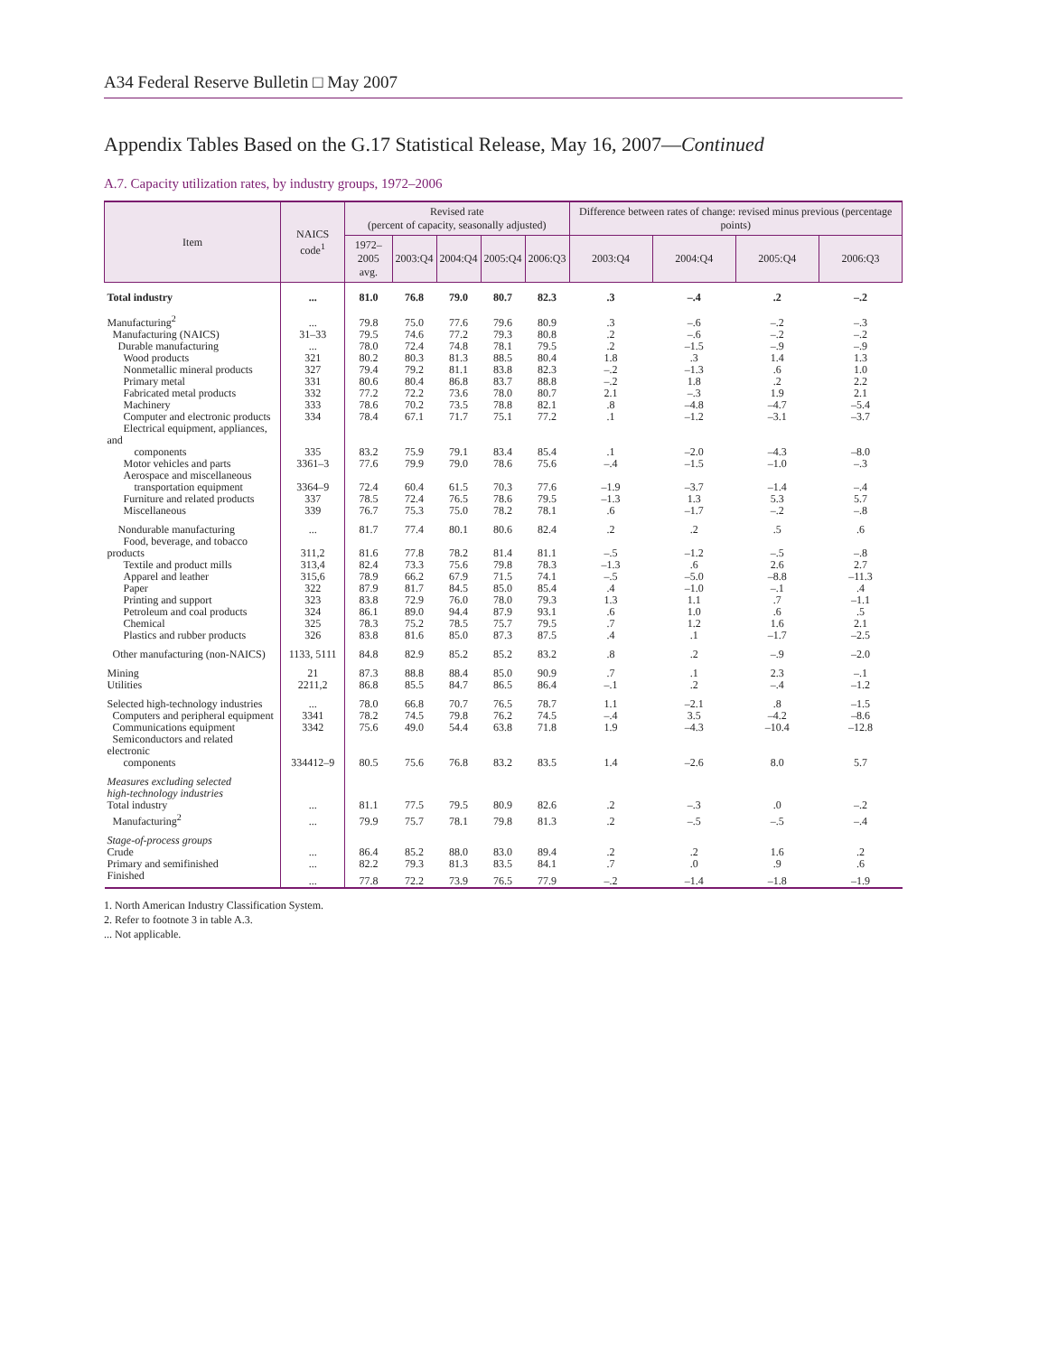A34 Federal Reserve Bulletin □ May 2007
Appendix Tables Based on the G.17 Statistical Release, May 16, 2007—Continued
A.7. Capacity utilization rates, by industry groups, 1972–2006
| Item | NAICS code<sup>1</sup> | Revised rate (percent of capacity, seasonally adjusted) | | | | | Difference between rates of change: revised minus previous (percentage points) | | | |
| --- | --- | --- | --- | --- | --- | --- | --- | --- | --- | --- |
| | | 1972– 2005 avg. | 2003:Q4 | 2004:Q4 | 2005:Q4 | 2006:Q3 | 2003:Q4 | 2004:Q4 | 2005:Q4 | 2006:Q3 |
| Total industry | ... | 81.0 | 76.8 | 79.0 | 80.7 | 82.3 | .3 | –.4 | .2 | –.2 |
| Manufacturing<sup>2</sup> | ... | 79.8 | 75.0 | 77.6 | 79.6 | 80.9 | .3 | –.6 | –.2 | –.3 |
| Manufacturing (NAICS) | 31–33 | 79.5 | 74.6 | 77.2 | 79.3 | 80.8 | .2 | –.6 | –.2 | –.2 |
| Durable manufacturing | ... | 78.0 | 72.4 | 74.8 | 78.1 | 79.5 | .2 | –1.5 | –.9 | –.9 |
| Wood products | 321 | 80.2 | 80.3 | 81.3 | 88.5 | 80.4 | 1.8 | .3 | 1.4 | 1.3 |
| Nonmetallic mineral products | 327 | 79.4 | 79.2 | 81.1 | 83.8 | 82.3 | –.2 | –1.3 | .6 | 1.0 |
| Primary metal | 331 | 80.6 | 80.4 | 86.8 | 83.7 | 88.8 | –.2 | 1.8 | .2 | 2.2 |
| Fabricated metal products | 332 | 77.2 | 72.2 | 73.6 | 78.0 | 80.7 | 2.1 | –.3 | 1.9 | 2.1 |
| Machinery | 333 | 78.6 | 70.2 | 73.5 | 78.8 | 82.1 | .8 | –4.8 | –4.7 | –5.4 |
| Computer and electronic products | 334 | 78.4 | 67.1 | 71.7 | 75.1 | 77.2 | .1 | –1.2 | –3.1 | –3.7 |
| Electrical equipment, appliances, and components | 335 | 83.2 | 75.9 | 79.1 | 83.4 | 85.4 | .1 | –2.0 | –4.3 | –8.0 |
| Motor vehicles and parts | 3361–3 | 77.6 | 79.9 | 79.0 | 78.6 | 75.6 | –.4 | –1.5 | –1.0 | –.3 |
| Aerospace and miscellaneous transportation equipment | 3364–9 | 72.4 | 60.4 | 61.5 | 70.3 | 77.6 | –1.9 | –3.7 | –1.4 | –.4 |
| Furniture and related products | 337 | 78.5 | 72.4 | 76.5 | 78.6 | 79.5 | –1.3 | 1.3 | 5.3 | 5.7 |
| Miscellaneous | 339 | 76.7 | 75.3 | 75.0 | 78.2 | 78.1 | .6 | –1.7 | –.2 | –.8 |
| Nondurable manufacturing | ... | 81.7 | 77.4 | 80.1 | 80.6 | 82.4 | .2 | .2 | .5 | .6 |
| Food, beverage, and tobacco products | 311,2 | 81.6 | 77.8 | 78.2 | 81.4 | 81.1 | –.5 | –1.2 | –.5 | –.8 |
| Textile and product mills | 313,4 | 82.4 | 73.3 | 75.6 | 79.8 | 78.3 | –1.3 | .6 | 2.6 | 2.7 |
| Apparel and leather | 315,6 | 78.9 | 66.2 | 67.9 | 71.5 | 74.1 | –.5 | –5.0 | –8.8 | –11.3 |
| Paper | 322 | 87.9 | 81.7 | 84.5 | 85.0 | 85.4 | .4 | –1.0 | –.1 | .4 |
| Printing and support | 323 | 83.8 | 72.9 | 76.0 | 78.0 | 79.3 | 1.3 | 1.1 | .7 | –1.1 |
| Petroleum and coal products | 324 | 86.1 | 89.0 | 94.4 | 87.9 | 93.1 | .6 | 1.0 | .6 | .5 |
| Chemical | 325 | 78.3 | 75.2 | 78.5 | 75.7 | 79.5 | .7 | 1.2 | 1.6 | 2.1 |
| Plastics and rubber products | 326 | 83.8 | 81.6 | 85.0 | 87.3 | 87.5 | .4 | .1 | –1.7 | –2.5 |
| Other manufacturing (non-NAICS) | 1133, 5111 | 84.8 | 82.9 | 85.2 | 85.2 | 83.2 | .8 | .2 | –.9 | –2.0 |
| Mining | 21 | 87.3 | 88.8 | 88.4 | 85.0 | 90.9 | .7 | .1 | 2.3 | –.1 |
| Utilities | 2211,2 | 86.8 | 85.5 | 84.7 | 86.5 | 86.4 | –.1 | .2 | –.4 | –1.2 |
| Selected high-technology industries | ... | 78.0 | 66.8 | 70.7 | 76.5 | 78.7 | 1.1 | –2.1 | .8 | –1.5 |
| Computers and peripheral equipment | 3341 | 78.2 | 74.5 | 79.8 | 76.2 | 74.5 | –.4 | 3.5 | –4.2 | –8.6 |
| Communications equipment | 3342 | 75.6 | 49.0 | 54.4 | 63.8 | 71.8 | 1.9 | –4.3 | –10.4 | –12.8 |
| Semiconductors and related electronic components | 334412–9 | 80.5 | 75.6 | 76.8 | 83.2 | 83.5 | 1.4 | –2.6 | 8.0 | 5.7 |
| Measures excluding selected high-technology industries Total industry | ... | 81.1 | 77.5 | 79.5 | 80.9 | 82.6 | .2 | –.3 | .0 | –.2 |
| Manufacturing<sup>2</sup> | ... | 79.9 | 75.7 | 78.1 | 79.8 | 81.3 | .2 | –.5 | –.5 | –.4 |
| Stage-of-process groups Crude | ... | 86.4 | 85.2 | 88.0 | 83.0 | 89.4 | .2 | .2 | 1.6 | .2 |
| Primary and semifinished | ... | 82.2 | 79.3 | 81.3 | 83.5 | 84.1 | .7 | .0 | .9 | .6 |
| Finished | ... | 77.8 | 72.2 | 73.9 | 76.5 | 77.9 | –.2 | –1.4 | –1.8 | –1.9 |
1. North American Industry Classification System.
2. Refer to footnote 3 in table A.3.
... Not applicable.